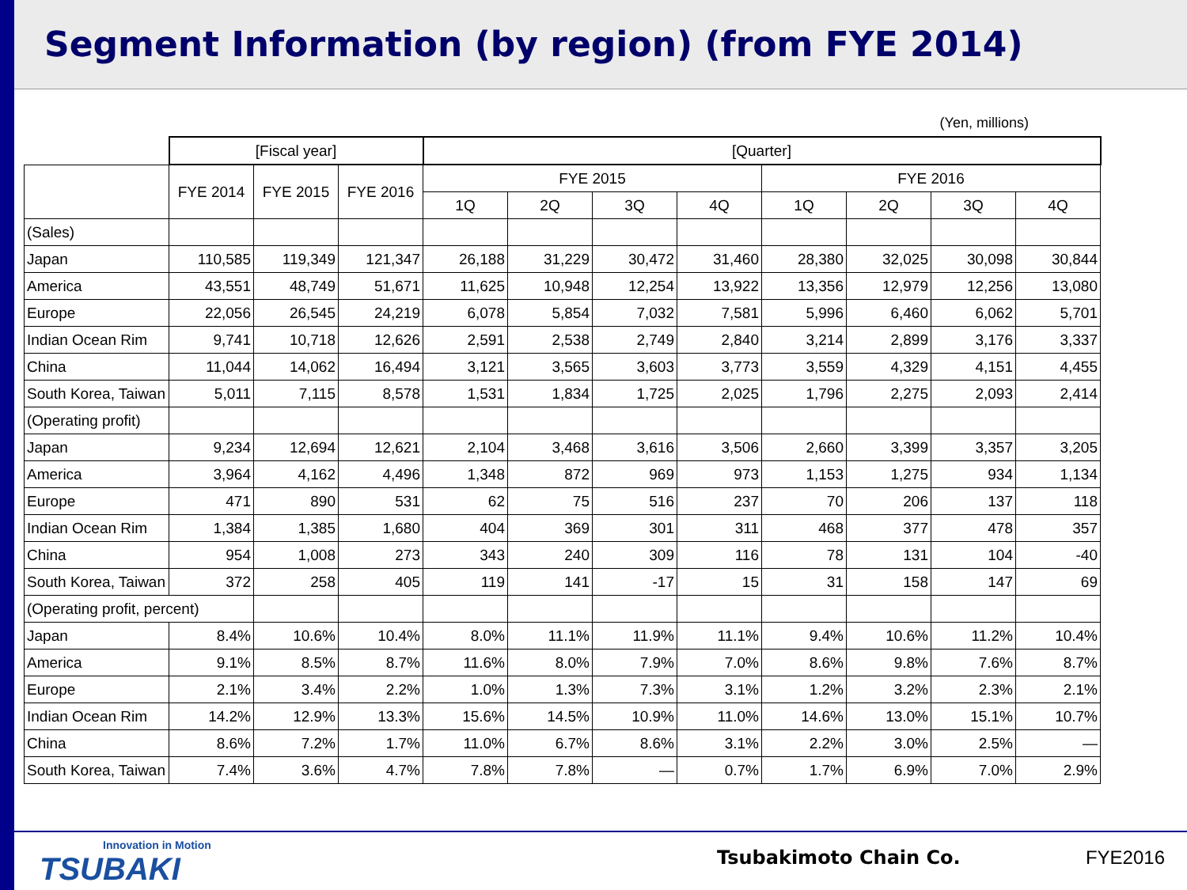Segment Information (by region) (from FYE 2014)
(Yen, millions)
| | [Fiscal year] | | | [Quarter] | | | | | | | |
| --- | --- | --- | --- | --- | --- | --- | --- | --- | --- | --- | --- |
| | FYE 2014 | FYE 2015 | FYE 2016 | FYE 2015 | | | | FYE 2016 | | | |
| | | | | 1Q | 2Q | 3Q | 4Q | 1Q | 2Q | 3Q | 4Q |
| (Sales) | | | | | | | | | | | |
| Japan | 110,585 | 119,349 | 121,347 | 26,188 | 31,229 | 30,472 | 31,460 | 28,380 | 32,025 | 30,098 | 30,844 |
| America | 43,551 | 48,749 | 51,671 | 11,625 | 10,948 | 12,254 | 13,922 | 13,356 | 12,979 | 12,256 | 13,080 |
| Europe | 22,056 | 26,545 | 24,219 | 6,078 | 5,854 | 7,032 | 7,581 | 5,996 | 6,460 | 6,062 | 5,701 |
| Indian Ocean Rim | 9,741 | 10,718 | 12,626 | 2,591 | 2,538 | 2,749 | 2,840 | 3,214 | 2,899 | 3,176 | 3,337 |
| China | 11,044 | 14,062 | 16,494 | 3,121 | 3,565 | 3,603 | 3,773 | 3,559 | 4,329 | 4,151 | 4,455 |
| South Korea, Taiwan | 5,011 | 7,115 | 8,578 | 1,531 | 1,834 | 1,725 | 2,025 | 1,796 | 2,275 | 2,093 | 2,414 |
| (Operating profit) | | | | | | | | | | | |
| Japan | 9,234 | 12,694 | 12,621 | 2,104 | 3,468 | 3,616 | 3,506 | 2,660 | 3,399 | 3,357 | 3,205 |
| America | 3,964 | 4,162 | 4,496 | 1,348 | 872 | 969 | 973 | 1,153 | 1,275 | 934 | 1,134 |
| Europe | 471 | 890 | 531 | 62 | 75 | 516 | 237 | 70 | 206 | 137 | 118 |
| Indian Ocean Rim | 1,384 | 1,385 | 1,680 | 404 | 369 | 301 | 311 | 468 | 377 | 478 | 357 |
| China | 954 | 1,008 | 273 | 343 | 240 | 309 | 116 | 78 | 131 | 104 | -40 |
| South Korea, Taiwan | 372 | 258 | 405 | 119 | 141 | -17 | 15 | 31 | 158 | 147 | 69 |
| (Operating profit, percent) | | | | | | | | | | | |
| Japan | 8.4% | 10.6% | 10.4% | 8.0% | 11.1% | 11.9% | 11.1% | 9.4% | 10.6% | 11.2% | 10.4% |
| America | 9.1% | 8.5% | 8.7% | 11.6% | 8.0% | 7.9% | 7.0% | 8.6% | 9.8% | 7.6% | 8.7% |
| Europe | 2.1% | 3.4% | 2.2% | 1.0% | 1.3% | 7.3% | 3.1% | 1.2% | 3.2% | 2.3% | 2.1% |
| Indian Ocean Rim | 14.2% | 12.9% | 13.3% | 15.6% | 14.5% | 10.9% | 11.0% | 14.6% | 13.0% | 15.1% | 10.7% |
| China | 8.6% | 7.2% | 1.7% | 11.0% | 6.7% | 8.6% | 3.1% | 2.2% | 3.0% | 2.5% | — |
| South Korea, Taiwan | 7.4% | 3.6% | 4.7% | 7.8% | 7.8% | — | 0.7% | 1.7% | 6.9% | 7.0% | 2.9% |
Innovation in Motion
TSUBAKI
Tsubakimoto Chain Co. FYE2016